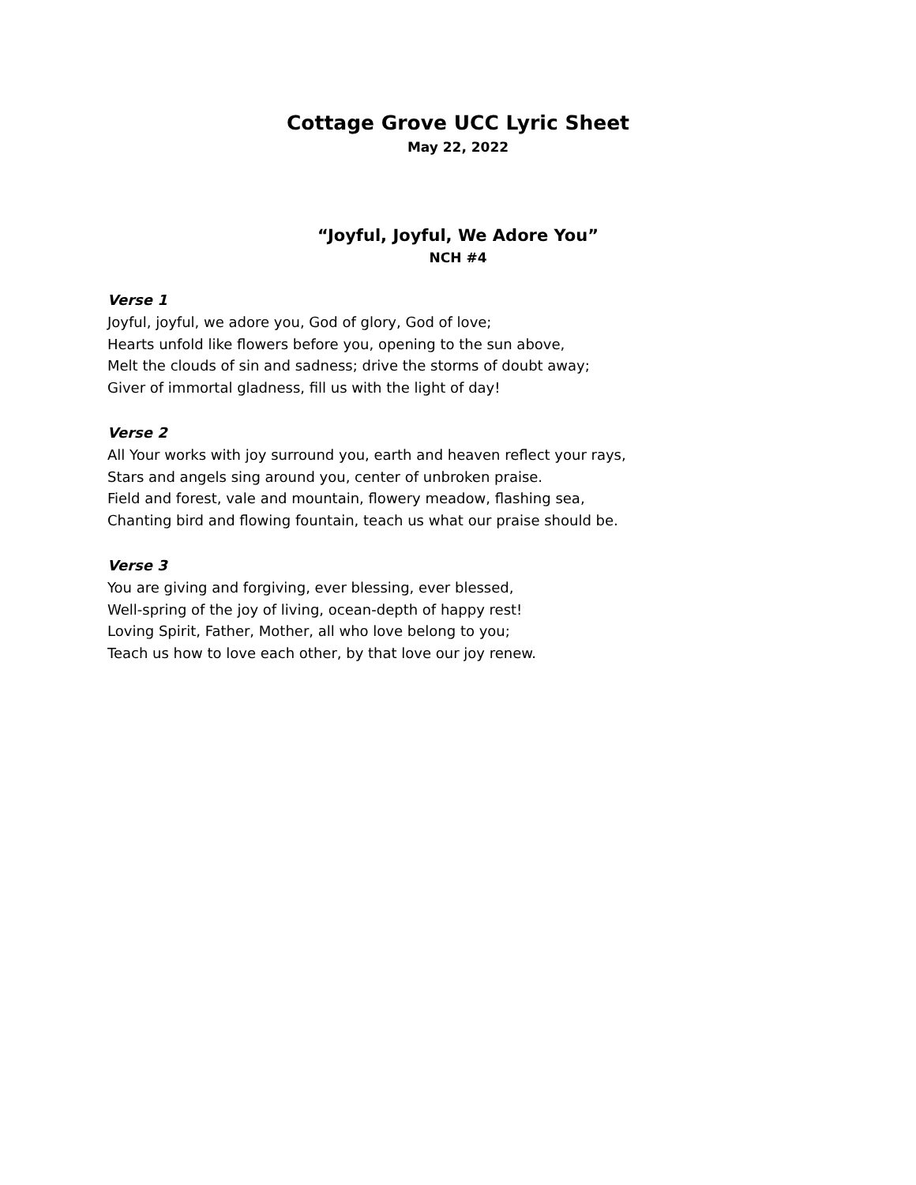Cottage Grove UCC Lyric Sheet
May 22, 2022
“Joyful, Joyful, We Adore You”
NCH #4
Verse 1
Joyful, joyful, we adore you, God of glory, God of love;
Hearts unfold like flowers before you, opening to the sun above,
Melt the clouds of sin and sadness; drive the storms of doubt away;
Giver of immortal gladness, fill us with the light of day!
Verse 2
All Your works with joy surround you, earth and heaven reflect your rays,
Stars and angels sing around you, center of unbroken praise.
Field and forest, vale and mountain, flowery meadow, flashing sea,
Chanting bird and flowing fountain, teach us what our praise should be.
Verse 3
You are giving and forgiving, ever blessing, ever blessed,
Well-spring of the joy of living, ocean-depth of happy rest!
Loving Spirit, Father, Mother, all who love belong to you;
Teach us how to love each other, by that love our joy renew.